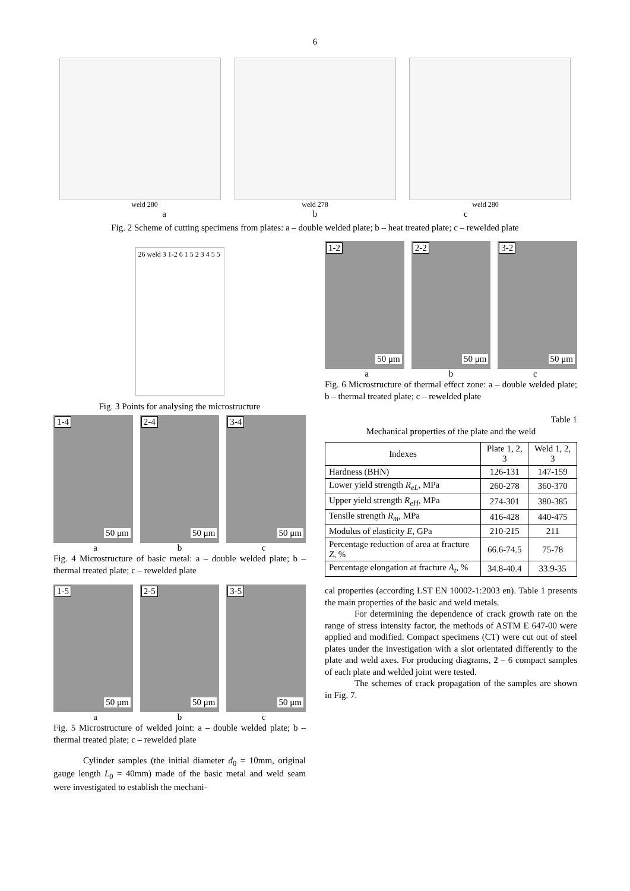6
weld 280 weld 278 weld 280
a b c
Fig. 2 Scheme of cutting specimens from plates: a – double welded plate; b – heat treated plate; c – rewelded plate
26 weld 3 1-2 6 1 5 2 3 4 5 5
Fig. 3 Points for analysing the microstructure
1-4
50 μm
2-4
50 μm
3-4
50 μm
a b c
Fig. 4 Microstructure of basic metal: a – double welded plate; b – thermal treated plate; c – rewelded plate
1-5
50 μm
2-5
50 μm
3-5
50 μm
a b c
Fig. 5 Microstructure of welded joint: a – double welded plate; b – thermal treated plate; c – rewelded plate
Cylinder samples (the initial diameter d<sub>0</sub> = 10mm, original gauge length L<sub>0</sub> = 40mm) made of the basic metal and weld seam were investigated to establish the mechani-
1-2
50 μm
2-2
50 μm
3-2
50 μm
a b c
Fig. 6 Microstructure of thermal effect zone: a – double welded plate; b – thermal treated plate; c – rewelded plate
Table 1
Mechanical properties of the plate and the weld
| Indexes | Plate 1, 2, 3 | Weld 1, 2, 3 |
| --- | --- | --- |
| Hardness (BHN) | 126-131 | 147-159 |
| Lower yield strength R<sub>eL</sub> , MPa | 260-278 | 360-370 |
| Upper yield strength R<sub>eH</sub> , MPa | 274-301 | 380-385 |
| Tensile strength R<sub>m</sub> , MPa | 416-428 | 440-475 |
| Modulus of elasticity E , GPa | 210-215 | 211 |
| Percentage reduction of area at fracture Z , % | 66.6-74.5 | 75-78 |
| Percentage elongation at fracture A<sub>t</sub> , % | 34.8-40.4 | 33.9-35 |
cal properties (according LST EN 10002-1:2003 en). Table 1 presents the main properties of the basic and weld metals.
For determining the dependence of crack growth rate on the range of stress intensity factor, the methods of ASTM E 647-00 were applied and modified. Compact specimens (CT) were cut out of steel plates under the investigation with a slot orientated differently to the plate and weld axes. For producing diagrams, 2 – 6 compact samples of each plate and welded joint were tested.
The schemes of crack propagation of the samples are shown in Fig. 7.